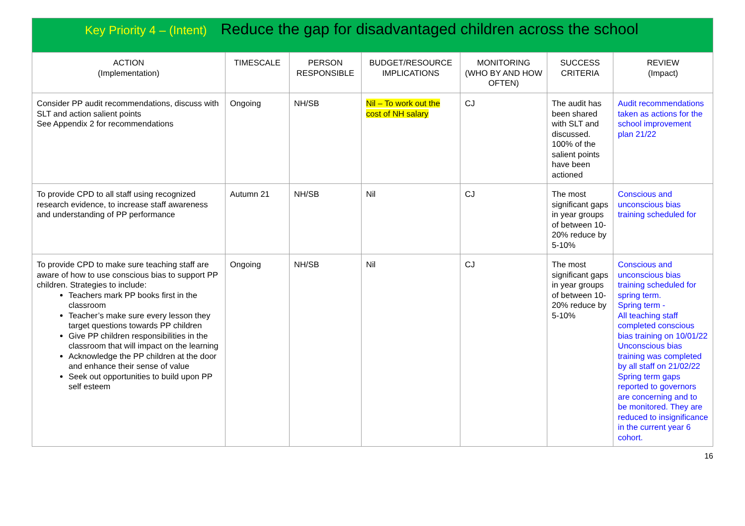| Key Priority 4 – (Intent) Reduce the gap for disadvantaged children across the school | | | | | | |
| ACTION (Implementation) | TIMESCALE | PERSON RESPONSIBLE | BUDGET/RESOURCE IMPLICATIONS | MONITORING (WHO BY AND HOW OFTEN) | SUCCESS CRITERIA | REVIEW (Impact) |
| Consider PP audit recommendations, discuss with SLT and action salient points See Appendix 2 for recommendations | Ongoing | NH/SB | Nil – To work out the cost of NH salary | CJ | The audit has been shared with SLT and discussed. 100% of the salient points have been actioned | Audit recommendations taken as actions for the school improvement plan 21/22 |
| To provide CPD to all staff using recognized research evidence, to increase staff awareness and understanding of PP performance | Autumn 21 | NH/SB | Nil | CJ | The most significant gaps in year groups of between 10-20% reduce by 5-10% | Conscious and unconscious bias training scheduled for |
| To provide CPD to make sure teaching staff are aware of how to use conscious bias to support PP children. Strategies to include: Teachers mark PP books first in the classroom Teacher’s make sure every lesson they target questions towards PP children Give PP children responsibilities in the classroom that will impact on the learning Acknowledge the PP children at the door and enhance their sense of value Seek out opportunities to build upon PP self esteem | Ongoing | NH/SB | Nil | CJ | The most significant gaps in year groups of between 10-20% reduce by 5-10% | Conscious and unconscious bias training scheduled for spring term. Spring term - All teaching staff completed conscious bias training on 10/01/22 Unconscious bias training was completed by all staff on 21/02/22 Spring term gaps reported to governors are concerning and to be monitored. They are reduced to insignificance in the current year 6 cohort. |
16